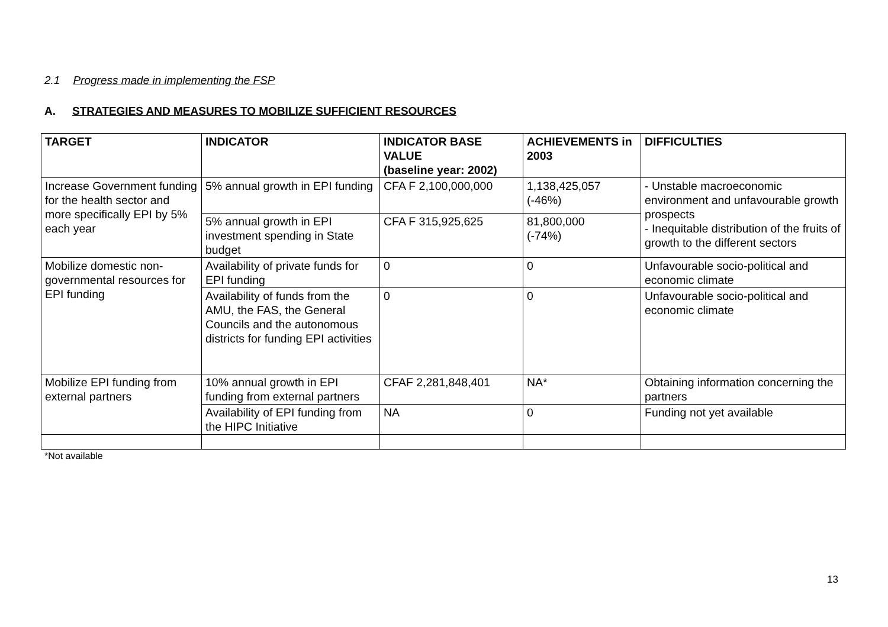2.1 Progress made in implementing the FSP
A. STRATEGIES AND MEASURES TO MOBILIZE SUFFICIENT RESOURCES
| TARGET | INDICATOR | INDICATOR BASE VALUE (baseline year: 2002) | ACHIEVEMENTS in 2003 | DIFFICULTIES |
| --- | --- | --- | --- | --- |
| Increase Government funding for the health sector and more specifically EPI by 5% each year | 5% annual growth in EPI funding | CFA F 2,100,000,000 | 1,138,425,057 (-46%) | - Unstable macroeconomic environment and unfavourable growth prospects - Inequitable distribution of the fruits of growth to the different sectors |
| | 5% annual growth in EPI investment spending in State budget | CFA F 315,925,625 | 81,800,000 (-74%) | |
| Mobilize domestic non-governmental resources for EPI funding | Availability of private funds for EPI funding | 0 | 0 | Unfavourable socio-political and economic climate |
| | Availability of funds from the AMU, the FAS, the General Councils and the autonomous districts for funding EPI activities | 0 | 0 | Unfavourable socio-political and economic climate |
| Mobilize EPI funding from external partners | 10% annual growth in EPI funding from external partners | CFAF 2,281,848,401 | NA* | Obtaining information concerning the partners |
| | Availability of EPI funding from the HIPC Initiative | NA | 0 | Funding not yet available |
*Not available
13